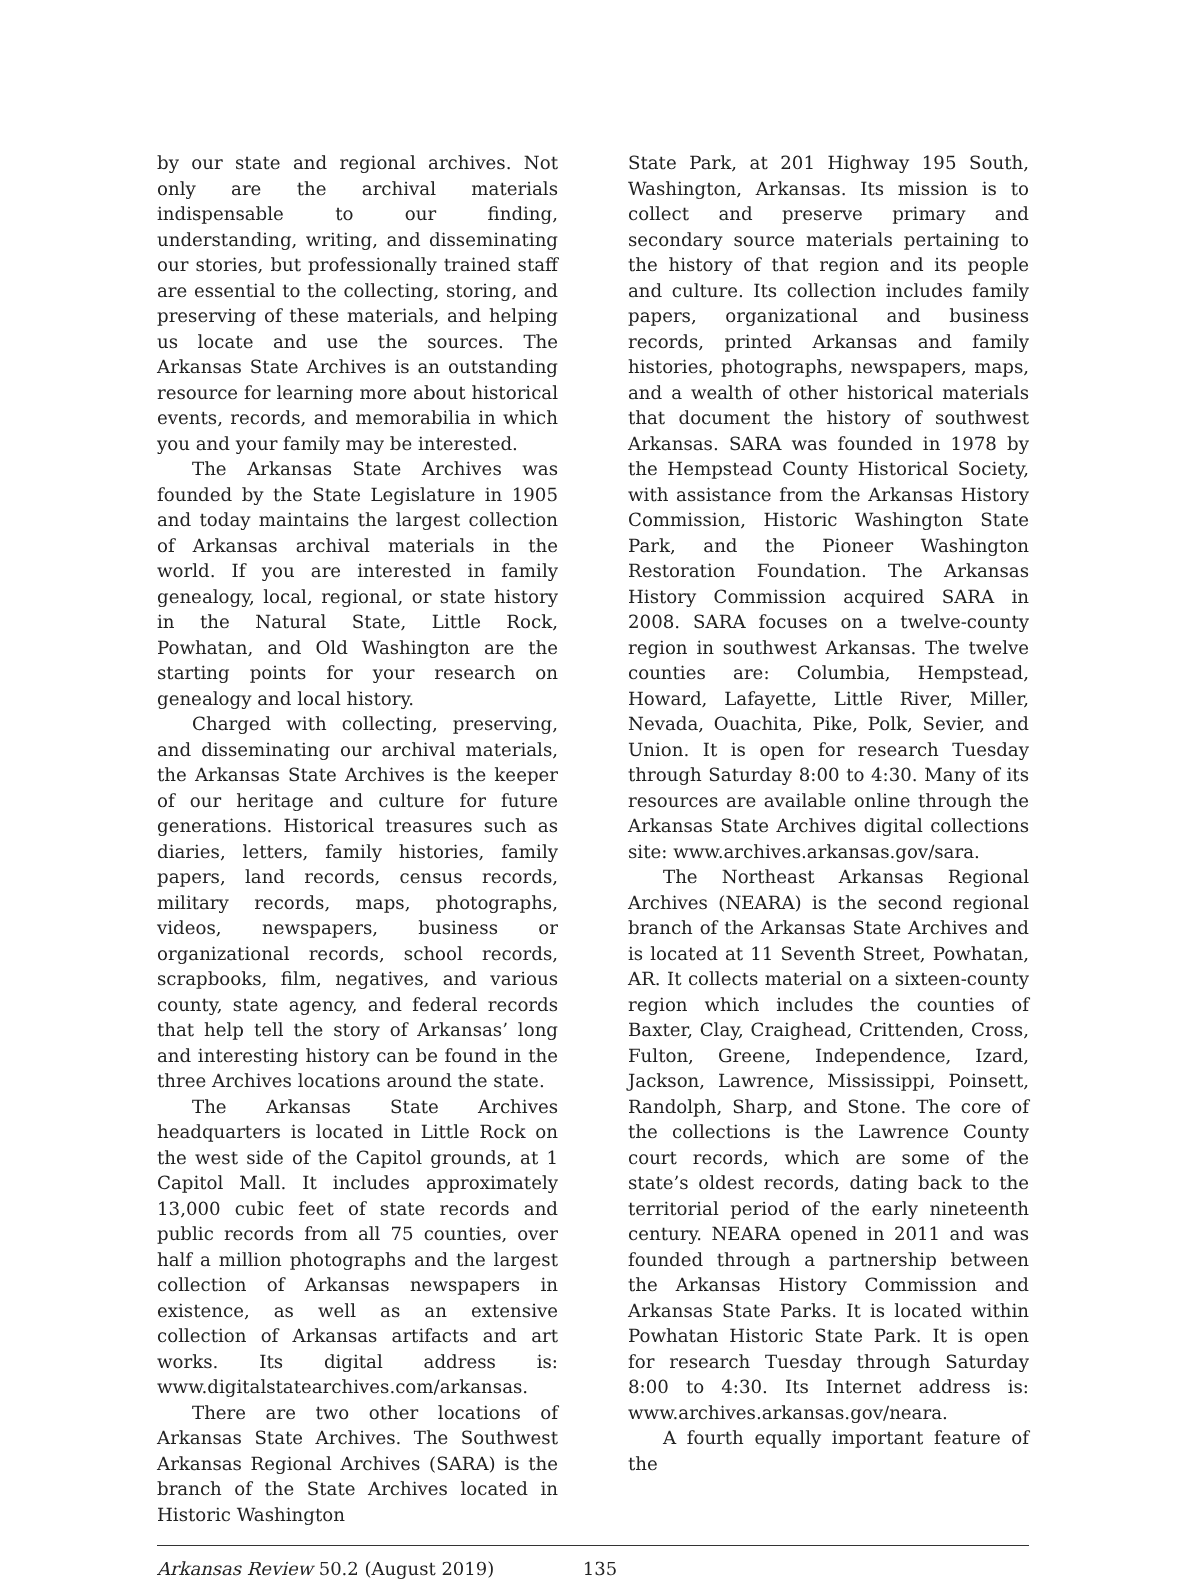by our state and regional archives. Not only are the archival materials indispensable to our finding, understanding, writing, and disseminating our stories, but professionally trained staff are essential to the collecting, storing, and preserving of these materials, and helping us locate and use the sources. The Arkansas State Archives is an outstanding resource for learning more about historical events, records, and memorabilia in which you and your family may be interested.
The Arkansas State Archives was founded by the State Legislature in 1905 and today maintains the largest collection of Arkansas archival materials in the world. If you are interested in family genealogy, local, regional, or state history in the Natural State, Little Rock, Powhatan, and Old Washington are the starting points for your research on genealogy and local history.
Charged with collecting, preserving, and disseminating our archival materials, the Arkansas State Archives is the keeper of our heritage and culture for future generations. Historical treasures such as diaries, letters, family histories, family papers, land records, census records, military records, maps, photographs, videos, newspapers, business or organizational records, school records, scrapbooks, film, negatives, and various county, state agency, and federal records that help tell the story of Arkansas’ long and interesting history can be found in the three Archives locations around the state.
The Arkansas State Archives headquarters is located in Little Rock on the west side of the Capitol grounds, at 1 Capitol Mall. It includes approximately 13,000 cubic feet of state records and public records from all 75 counties, over half a million photographs and the largest collection of Arkansas newspapers in existence, as well as an extensive collection of Arkansas artifacts and art works. Its digital address is: www.digitalstatearchives.com/arkansas.
There are two other locations of Arkansas State Archives. The Southwest Arkansas Regional Archives (SARA) is the branch of the State Archives located in Historic Washington
State Park, at 201 Highway 195 South, Washington, Arkansas. Its mission is to collect and preserve primary and secondary source materials pertaining to the history of that region and its people and culture. Its collection includes family papers, organizational and business records, printed Arkansas and family histories, photographs, newspapers, maps, and a wealth of other historical materials that document the history of southwest Arkansas. SARA was founded in 1978 by the Hempstead County Historical Society, with assistance from the Arkansas History Commission, Historic Washington State Park, and the Pioneer Washington Restoration Foundation. The Arkansas History Commission acquired SARA in 2008. SARA focuses on a twelve-county region in southwest Arkansas. The twelve counties are: Columbia, Hempstead, Howard, Lafayette, Little River, Miller, Nevada, Ouachita, Pike, Polk, Sevier, and Union. It is open for research Tuesday through Saturday 8:00 to 4:30. Many of its resources are available online through the Arkansas State Archives digital collections site: www.archives.arkansas.gov/sara.
The Northeast Arkansas Regional Archives (NEARA) is the second regional branch of the Arkansas State Archives and is located at 11 Seventh Street, Powhatan, AR. It collects material on a sixteen-county region which includes the counties of Baxter, Clay, Craighead, Crittenden, Cross, Fulton, Greene, Independence, Izard, Jackson, Lawrence, Mississippi, Poinsett, Randolph, Sharp, and Stone. The core of the collections is the Lawrence County court records, which are some of the state’s oldest records, dating back to the territorial period of the early nineteenth century. NEARA opened in 2011 and was founded through a partnership between the Arkansas History Commission and Arkansas State Parks. It is located within Powhatan Historic State Park. It is open for research Tuesday through Saturday 8:00 to 4:30. Its Internet address is: www.archives.arkansas.gov/neara.
A fourth equally important feature of the
Arkansas Review 50.2 (August 2019) 135